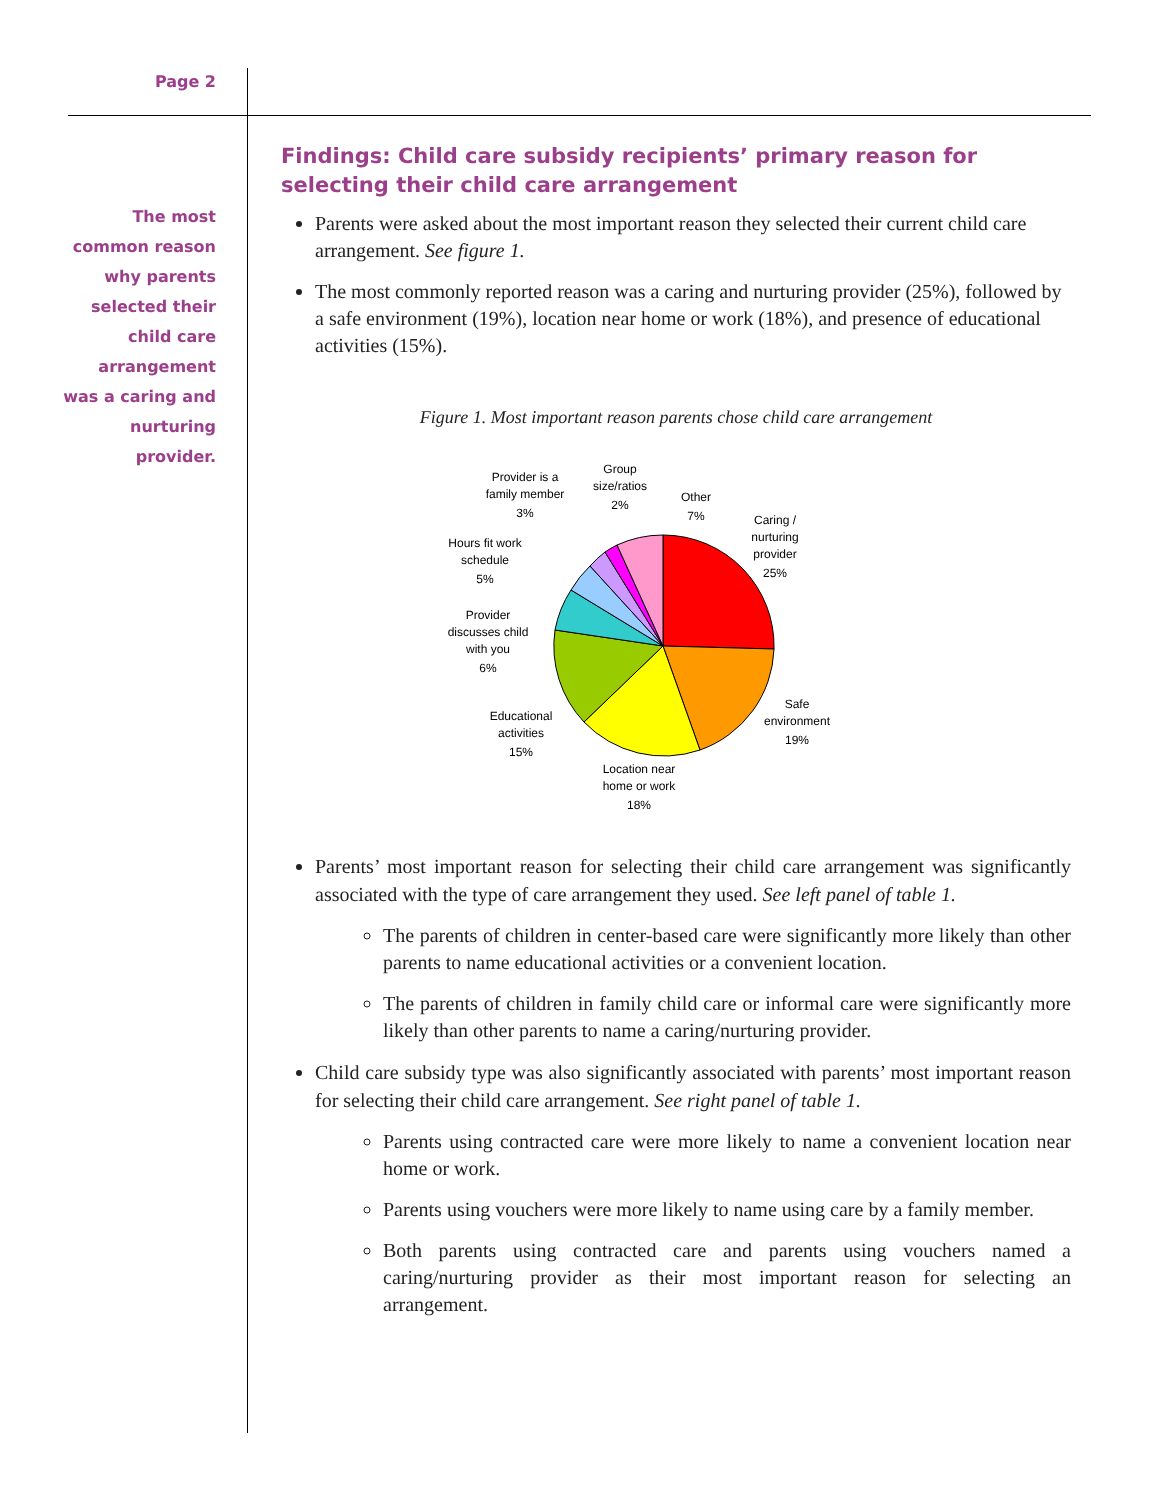Page 2
The most common reason why parents selected their child care arrangement was a caring and nurturing provider.
Findings: Child care subsidy recipients’ primary reason for selecting their child care arrangement
Parents were asked about the most important reason they selected their current child care arrangement. See figure 1.
The most commonly reported reason was a caring and nurturing provider (25%), followed by a safe environment (19%), location near home or work (18%), and presence of educational activities (15%).
Figure 1. Most important reason parents chose child care arrangement
Caring /
nurturing
provider
25%
Safe
environment
19%
Location near
home or work
18%
Educational
activities
15%
Provider
discusses child
with you
6%
Hours fit work
schedule
5%
Provider is a
family member
3%
Group
size/ratios
2%
Other
7%
Parents’ most important reason for selecting their child care arrangement was significantly associated with the type of care arrangement they used. See left panel of table 1.
The parents of children in center-based care were significantly more likely than other parents to name educational activities or a convenient location.
The parents of children in family child care or informal care were significantly more likely than other parents to name a caring/nurturing provider.
Child care subsidy type was also significantly associated with parents’ most important reason for selecting their child care arrangement. See right panel of table 1.
Parents using contracted care were more likely to name a convenient location near home or work.
Parents using vouchers were more likely to name using care by a family member.
Both parents using contracted care and parents using vouchers named a caring/nurturing provider as their most important reason for selecting an arrangement.